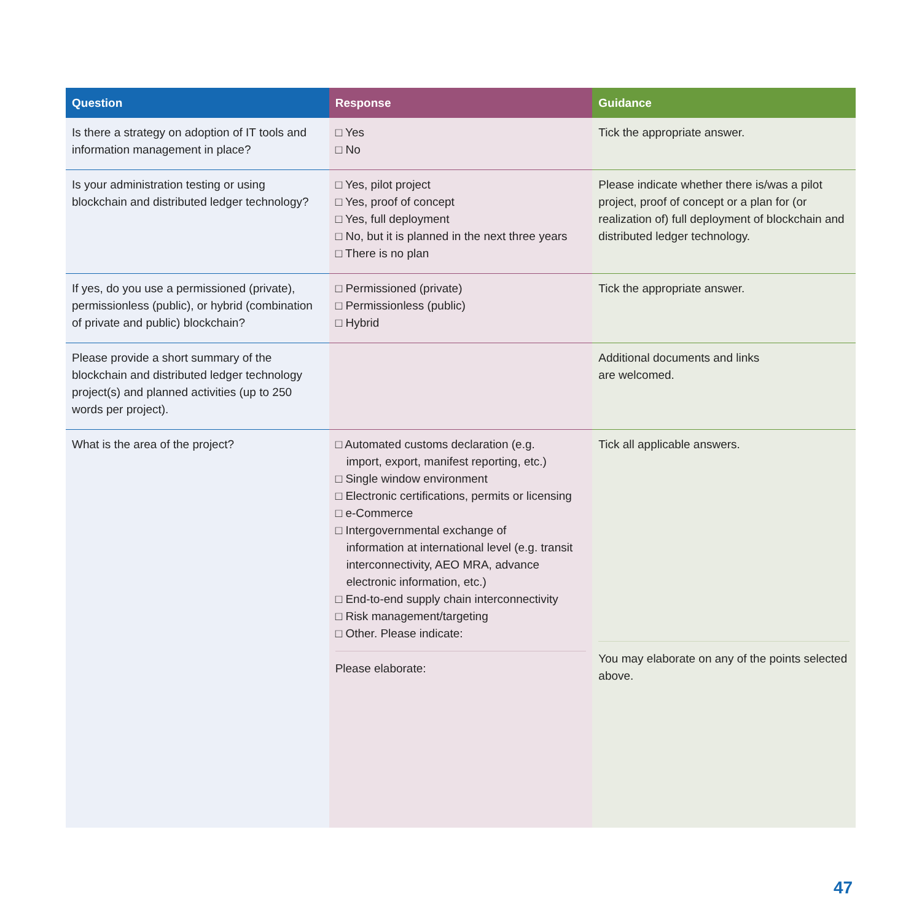| Question | Response | Guidance |
| --- | --- | --- |
| Is there a strategy on adoption of IT tools and information management in place? | □ Yes □ No | Tick the appropriate answer. |
| Is your administration testing or using blockchain and distributed ledger technology? | □ Yes, pilot project □ Yes, proof of concept □ Yes, full deployment □ No, but it is planned in the next three years □ There is no plan | Please indicate whether there is/was a pilot project, proof of concept or a plan for (or realization of) full deployment of blockchain and distributed ledger technology. |
| If yes, do you use a permissioned (private), permissionless (public), or hybrid (combination of private and public) blockchain? | □ Permissioned (private) □ Permissionless (public) □ Hybrid | Tick the appropriate answer. |
| Please provide a short summary of the blockchain and distributed ledger technology project(s) and planned activities (up to 250 words per project). | | Additional documents and links are welcomed. |
| What is the area of the project? | □ Automated customs declaration (e.g. import, export, manifest reporting, etc.) □ Single window environment □ Electronic certifications, permits or licensing □ e-Commerce □ Intergovernmental exchange of information at international level (e.g. transit interconnectivity, AEO MRA, advance electronic information, etc.) □ End-to-end supply chain interconnectivity □ Risk management/targeting □ Other. Please indicate: Please elaborate: | Tick all applicable answers. You may elaborate on any of the points selected above. |
47